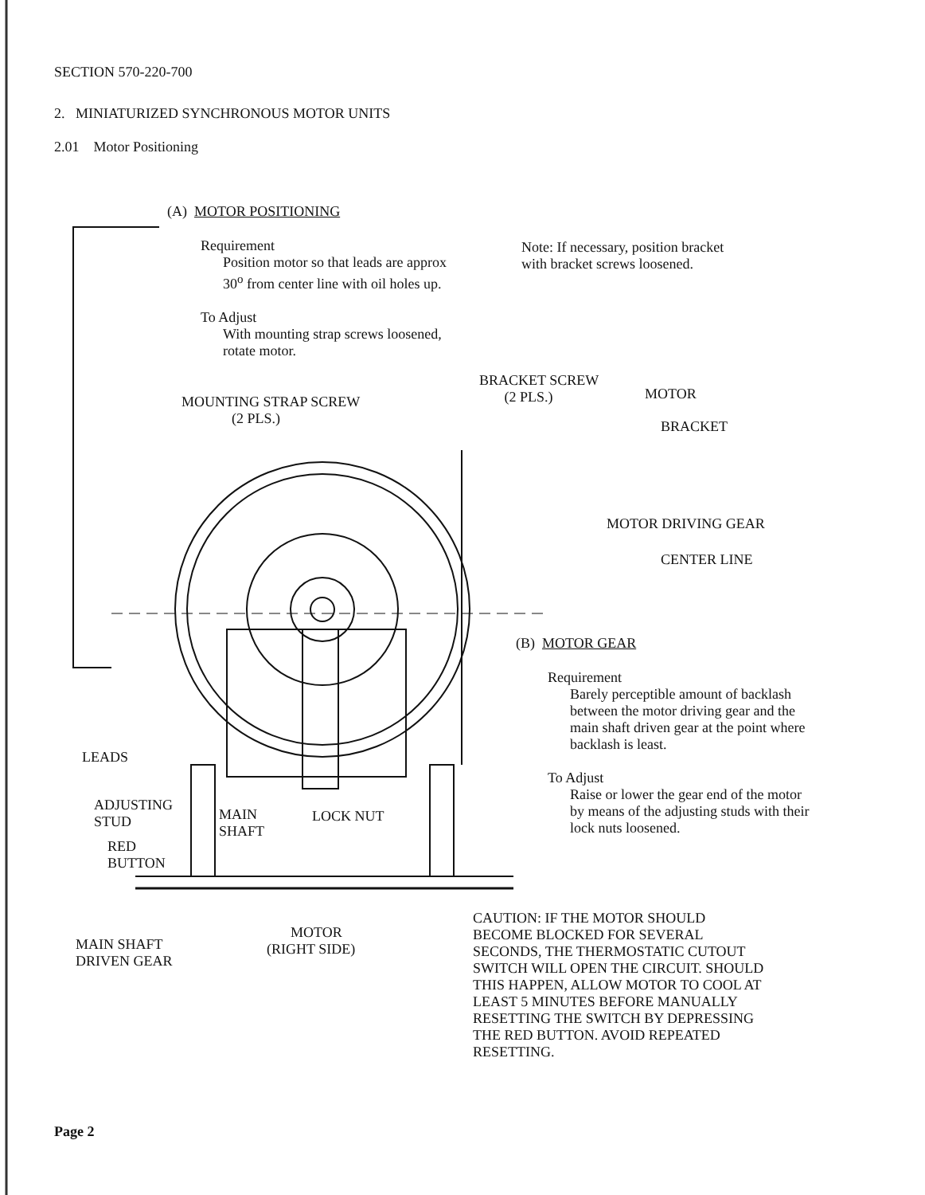SECTION 570-220-700
2. MINIATURIZED SYNCHRONOUS MOTOR UNITS
2.01 Motor Positioning
(A) MOTOR POSITIONING
Requirement
Position motor so that leads are approx 30<sup>o</sup> from center line with oil holes up.
To Adjust
With mounting strap screws loosened, rotate motor.
Note: If necessary, position bracket with bracket screws loosened.
MOUNTING STRAP SCREW
(2 PLS.)
BRACKET SCREW
(2 PLS.)
MOTOR
BRACKET
MOTOR DRIVING GEAR
CENTER LINE
(B) MOTOR GEAR
Requirement
Barely perceptible amount of backlash between the motor driving gear and the main shaft driven gear at the point where backlash is least.
To Adjust
Raise or lower the gear end of the motor by means of the adjusting studs with their lock nuts loosened.
LEADS
ADJUSTING
STUD
MAIN
SHAFT
LOCK NUT
RED
BUTTON
MAIN SHAFT
DRIVEN GEAR
MOTOR
(RIGHT SIDE)
CAUTION: IF THE MOTOR SHOULD BECOME BLOCKED FOR SEVERAL SECONDS, THE THERMOSTATIC CUTOUT SWITCH WILL OPEN THE CIRCUIT. SHOULD THIS HAPPEN, ALLOW MOTOR TO COOL AT LEAST 5 MINUTES BEFORE MANUALLY RESETTING THE SWITCH BY DEPRESSING THE RED BUTTON. AVOID REPEATED RESETTING.
Page 2